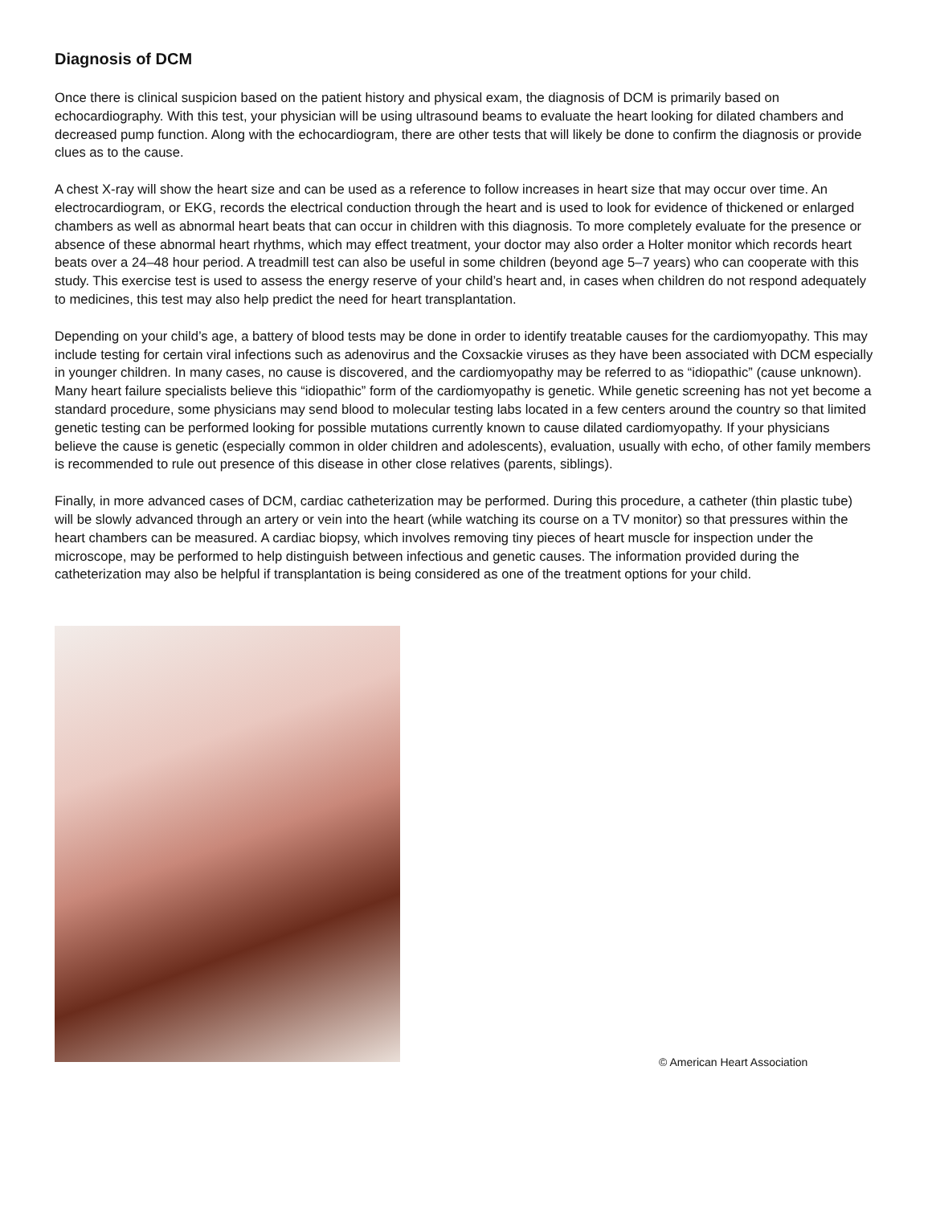Diagnosis of DCM
Once there is clinical suspicion based on the patient history and physical exam, the diagnosis of DCM is primarily based on echocardiography. With this test, your physician will be using ultrasound beams to evaluate the heart looking for dilated chambers and decreased pump function. Along with the echocardiogram, there are other tests that will likely be done to confirm the diagnosis or provide clues as to the cause.
A chest X-ray will show the heart size and can be used as a reference to follow increases in heart size that may occur over time. An electrocardiogram, or EKG, records the electrical conduction through the heart and is used to look for evidence of thickened or enlarged chambers as well as abnormal heart beats that can occur in children with this diagnosis. To more completely evaluate for the presence or absence of these abnormal heart rhythms, which may effect treatment, your doctor may also order a Holter monitor which records heart beats over a 24–48 hour period. A treadmill test can also be useful in some children (beyond age 5–7 years) who can cooperate with this study. This exercise test is used to assess the energy reserve of your child’s heart and, in cases when children do not respond adequately to medicines, this test may also help predict the need for heart transplantation.
Depending on your child’s age, a battery of blood tests may be done in order to identify treatable causes for the cardiomyopathy. This may include testing for certain viral infections such as adenovirus and the Coxsackie viruses as they have been associated with DCM especially in younger children. In many cases, no cause is discovered, and the cardiomyopathy may be referred to as “idiopathic” (cause unknown). Many heart failure specialists believe this “idiopathic” form of the cardiomyopathy is genetic. While genetic screening has not yet become a standard procedure, some physicians may send blood to molecular testing labs located in a few centers around the country so that limited genetic testing can be performed looking for possible mutations currently known to cause dilated cardiomyopathy. If your physicians believe the cause is genetic (especially common in older children and adolescents), evaluation, usually with echo, of other family members is recommended to rule out presence of this disease in other close relatives (parents, siblings).
Finally, in more advanced cases of DCM, cardiac catheterization may be performed. During this procedure, a catheter (thin plastic tube) will be slowly advanced through an artery or vein into the heart (while watching its course on a TV monitor) so that pressures within the heart chambers can be measured. A cardiac biopsy, which involves removing tiny pieces of heart muscle for inspection under the microscope, may be performed to help distinguish between infectious and genetic causes. The information provided during the catheterization may also be helpful if transplantation is being considered as one of the treatment options for your child.
© American Heart Association